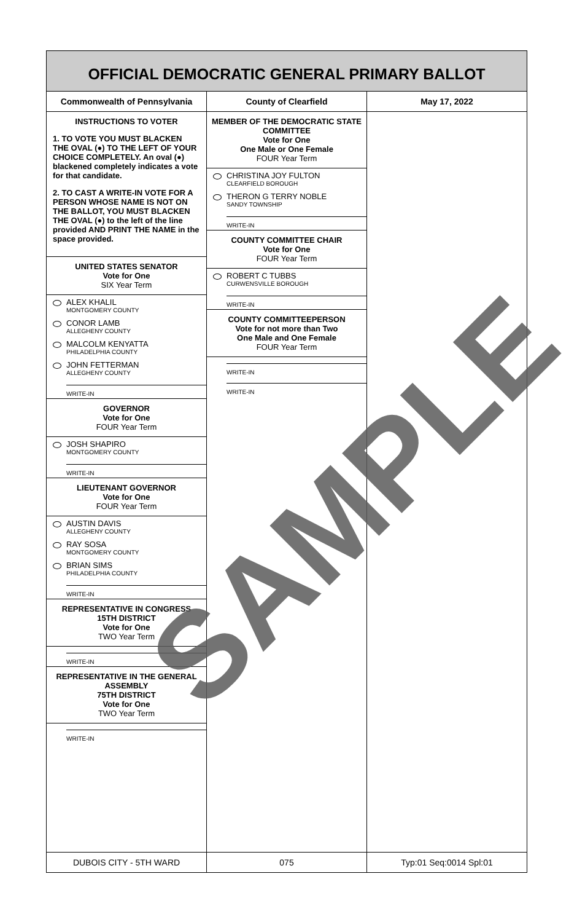OFFICIAL DEMOCRATIC GENERAL PRIMARY BALLOT
Commonwealth of Pennsylvania County of Clearfield May 17, 2022
INSTRUCTIONS TO VOTER
1. TO VOTE YOU MUST BLACKEN THE OVAL (●) TO THE LEFT OF YOUR CHOICE COMPLETELY. An oval (●) blackened completely indicates a vote for that candidate.
2. TO CAST A WRITE-IN VOTE FOR A PERSON WHOSE NAME IS NOT ON THE BALLOT, YOU MUST BLACKEN THE OVAL (●) to the left of the line provided AND PRINT THE NAME in the space provided.
UNITED STATES SENATOR
Vote for One
SIX Year Term
ALEX KHALIL
MONTGOMERY COUNTY
CONOR LAMB
ALLEGHENY COUNTY
MALCOLM KENYATTA
PHILADELPHIA COUNTY
JOHN FETTERMAN
ALLEGHENY COUNTY
WRITE-IN
GOVERNOR
Vote for One
FOUR Year Term
JOSH SHAPIRO
MONTGOMERY COUNTY
WRITE-IN
LIEUTENANT GOVERNOR
Vote for One
FOUR Year Term
AUSTIN DAVIS
ALLEGHENY COUNTY
RAY SOSA
MONTGOMERY COUNTY
BRIAN SIMS
PHILADELPHIA COUNTY
WRITE-IN
REPRESENTATIVE IN CONGRESS
15TH DISTRICT
Vote for One
TWO Year Term
WRITE-IN
REPRESENTATIVE IN THE GENERAL ASSEMBLY
75TH DISTRICT
Vote for One
TWO Year Term
WRITE-IN
MEMBER OF THE DEMOCRATIC STATE COMMITTEE
Vote for One
One Male or One Female
FOUR Year Term
CHRISTINA JOY FULTON
CLEARFIELD BOROUGH
THERON G TERRY NOBLE
SANDY TOWNSHIP
WRITE-IN
COUNTY COMMITTEE CHAIR
Vote for One
FOUR Year Term
ROBERT C TUBBS
CURWENSVILLE BOROUGH
WRITE-IN
COUNTY COMMITTEEPERSON
Vote for not more than Two
One Male and One Female
FOUR Year Term
WRITE-IN
WRITE-IN
DUBOIS CITY - 5TH WARD 075 Typ:01 Seq:0014 Spl:01
SAMPLE